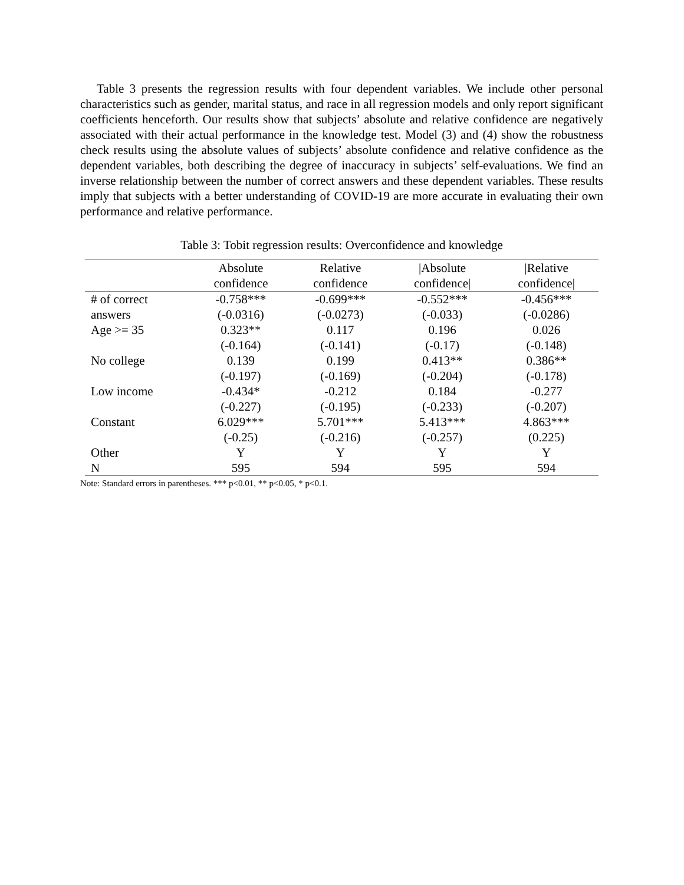Table 3 presents the regression results with four dependent variables. We include other personal characteristics such as gender, marital status, and race in all regression models and only report significant coefficients henceforth. Our results show that subjects’ absolute and relative confidence are negatively associated with their actual performance in the knowledge test. Model (3) and (4) show the robustness check results using the absolute values of subjects’ absolute confidence and relative confidence as the dependent variables, both describing the degree of inaccuracy in subjects’ self-evaluations. We find an inverse relationship between the number of correct answers and these dependent variables. These results imply that subjects with a better understanding of COVID-19 are more accurate in evaluating their own performance and relative performance.
Table 3: Tobit regression results: Overconfidence and knowledge
| | Absolute confidence | Relative confidence | /Absolute confidence/ | /Relative confidence/ |
| --- | --- | --- | --- | --- |
| # of correct | -0.758*** | -0.699*** | -0.552*** | -0.456*** |
| answers | (-0.0316) | (-0.0273) | (-0.033) | (-0.0286) |
| Age >= 35 | 0.323** | 0.117 | 0.196 | 0.026 |
| | (-0.164) | (-0.141) | (-0.17) | (-0.148) |
| No college | 0.139 | 0.199 | 0.413** | 0.386** |
| | (-0.197) | (-0.169) | (-0.204) | (-0.178) |
| Low income | -0.434* | -0.212 | 0.184 | -0.277 |
| | (-0.227) | (-0.195) | (-0.233) | (-0.207) |
| Constant | 6.029*** | 5.701*** | 5.413*** | 4.863*** |
| | (-0.25) | (-0.216) | (-0.257) | (0.225) |
| Other | Y | Y | Y | Y |
| N | 595 | 594 | 595 | 594 |
Note: Standard errors in parentheses. *** p<0.01, ** p<0.05, * p<0.1.